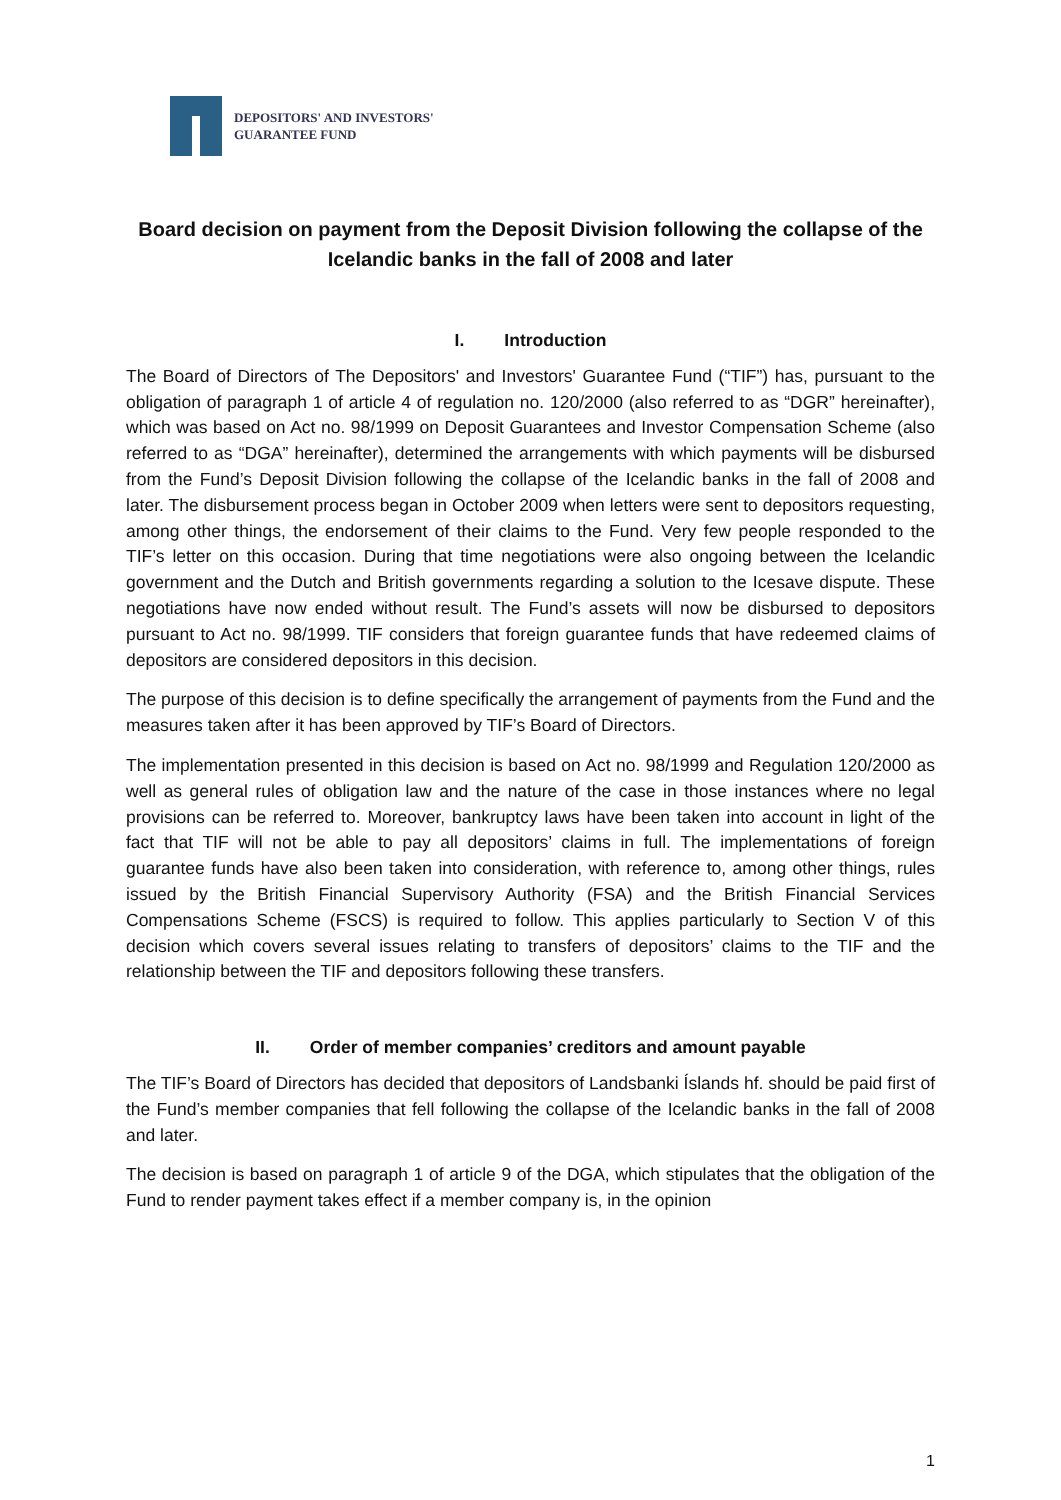DEPOSITORS' AND INVESTORS'
GUARANTEE FUND
Board decision on payment from the Deposit Division following the collapse of the Icelandic banks in the fall of 2008 and later
I. Introduction
The Board of Directors of The Depositors' and Investors' Guarantee Fund (“TIF”) has, pursuant to the obligation of paragraph 1 of article 4 of regulation no. 120/2000 (also referred to as “DGR” hereinafter), which was based on Act no. 98/1999 on Deposit Guarantees and Investor Compensation Scheme (also referred to as “DGA” hereinafter), determined the arrangements with which payments will be disbursed from the Fund’s Deposit Division following the collapse of the Icelandic banks in the fall of 2008 and later. The disbursement process began in October 2009 when letters were sent to depositors requesting, among other things, the endorsement of their claims to the Fund. Very few people responded to the TIF’s letter on this occasion. During that time negotiations were also ongoing between the Icelandic government and the Dutch and British governments regarding a solution to the Icesave dispute. These negotiations have now ended without result. The Fund’s assets will now be disbursed to depositors pursuant to Act no. 98/1999. TIF considers that foreign guarantee funds that have redeemed claims of depositors are considered depositors in this decision.
The purpose of this decision is to define specifically the arrangement of payments from the Fund and the measures taken after it has been approved by TIF’s Board of Directors.
The implementation presented in this decision is based on Act no. 98/1999 and Regulation 120/2000 as well as general rules of obligation law and the nature of the case in those instances where no legal provisions can be referred to. Moreover, bankruptcy laws have been taken into account in light of the fact that TIF will not be able to pay all depositors’ claims in full. The implementations of foreign guarantee funds have also been taken into consideration, with reference to, among other things, rules issued by the British Financial Supervisory Authority (FSA) and the British Financial Services Compensations Scheme (FSCS) is required to follow. This applies particularly to Section V of this decision which covers several issues relating to transfers of depositors’ claims to the TIF and the relationship between the TIF and depositors following these transfers.
II. Order of member companies’ creditors and amount payable
The TIF’s Board of Directors has decided that depositors of Landsbanki Íslands hf. should be paid first of the Fund’s member companies that fell following the collapse of the Icelandic banks in the fall of 2008 and later.
The decision is based on paragraph 1 of article 9 of the DGA, which stipulates that the obligation of the Fund to render payment takes effect if a member company is, in the opinion
1